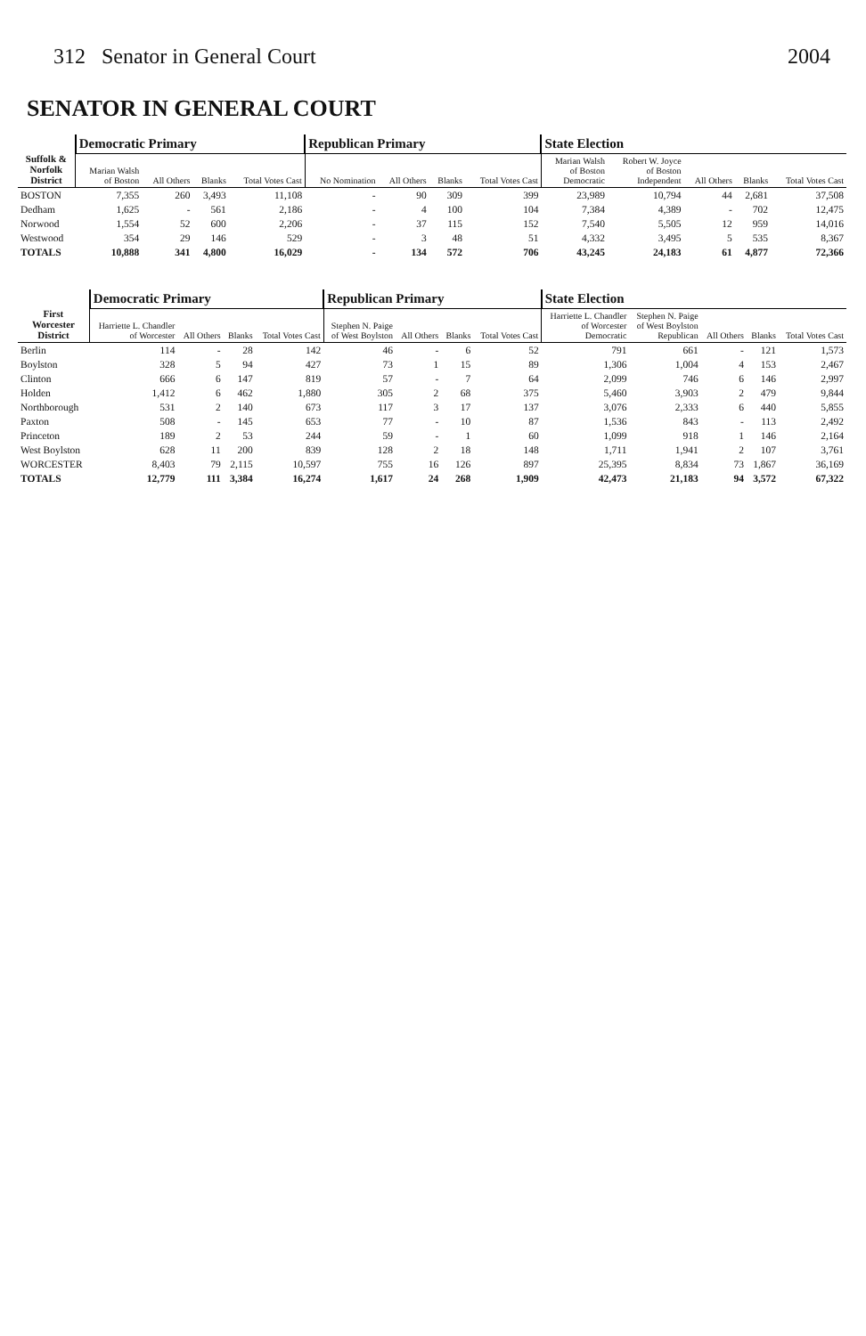312 Senator in General Court 2004
SENATOR IN GENERAL COURT
| Suffolk & Norfolk District | Democratic Primary | | | | Republican Primary | | | | State Election | | | | |
| --- | --- | --- | --- | --- | --- | --- | --- | --- | --- | --- | --- | --- | --- |
| | Marian Walsh of Boston | All Others | Blanks | Total Votes Cast | No Nomination | All Others | Blanks | Total Votes Cast | Marian Walsh of Boston Democratic | Robert W. Joyce of Boston Independent | All Others | Blanks | Total Votes Cast |
| BOSTON | 7,355 | 260 | 3,493 | 11,108 | - | 90 | 309 | 399 | 23,989 | 10,794 | 44 | 2,681 | 37,508 |
| Dedham | 1,625 | - | 561 | 2,186 | - | 4 | 100 | 104 | 7,384 | 4,389 | - | 702 | 12,475 |
| Norwood | 1,554 | 52 | 600 | 2,206 | - | 37 | 115 | 152 | 7,540 | 5,505 | 12 | 959 | 14,016 |
| Westwood | 354 | 29 | 146 | 529 | - | 3 | 48 | 51 | 4,332 | 3,495 | 5 | 535 | 8,367 |
| TOTALS | 10,888 | 341 | 4,800 | 16,029 | - | 134 | 572 | 706 | 43,245 | 24,183 | 61 | 4,877 | 72,366 |
| First Worcester District | Democratic Primary | | | | Republican Primary | | | | State Election | | | | |
| --- | --- | --- | --- | --- | --- | --- | --- | --- | --- | --- | --- | --- | --- |
| | Harriette L. Chandler of Worcester | All Others | Blanks | Total Votes Cast | Stephen N. Paige of West Boylston | All Others | Blanks | Total Votes Cast | Harriette L. Chandler of Worcester Democratic | Stephen N. Paige of West Boylston Republican | All Others | Blanks | Total Votes Cast |
| Berlin | 114 | - | 28 | 142 | 46 | - | 6 | 52 | 791 | 661 | - | 121 | 1,573 |
| Boylston | 328 | 5 | 94 | 427 | 73 | 1 | 15 | 89 | 1,306 | 1,004 | 4 | 153 | 2,467 |
| Clinton | 666 | 6 | 147 | 819 | 57 | - | 7 | 64 | 2,099 | 746 | 6 | 146 | 2,997 |
| Holden | 1,412 | 6 | 462 | 1,880 | 305 | 2 | 68 | 375 | 5,460 | 3,903 | 2 | 479 | 9,844 |
| Northborough | 531 | 2 | 140 | 673 | 117 | 3 | 17 | 137 | 3,076 | 2,333 | 6 | 440 | 5,855 |
| Paxton | 508 | - | 145 | 653 | 77 | - | 10 | 87 | 1,536 | 843 | - | 113 | 2,492 |
| Princeton | 189 | 2 | 53 | 244 | 59 | - | 1 | 60 | 1,099 | 918 | 1 | 146 | 2,164 |
| West Boylston | 628 | 11 | 200 | 839 | 128 | 2 | 18 | 148 | 1,711 | 1,941 | 2 | 107 | 3,761 |
| WORCESTER | 8,403 | 79 | 2,115 | 10,597 | 755 | 16 | 126 | 897 | 25,395 | 8,834 | 73 | 1,867 | 36,169 |
| TOTALS | 12,779 | 111 | 3,384 | 16,274 | 1,617 | 24 | 268 | 1,909 | 42,473 | 21,183 | 94 | 3,572 | 67,322 |